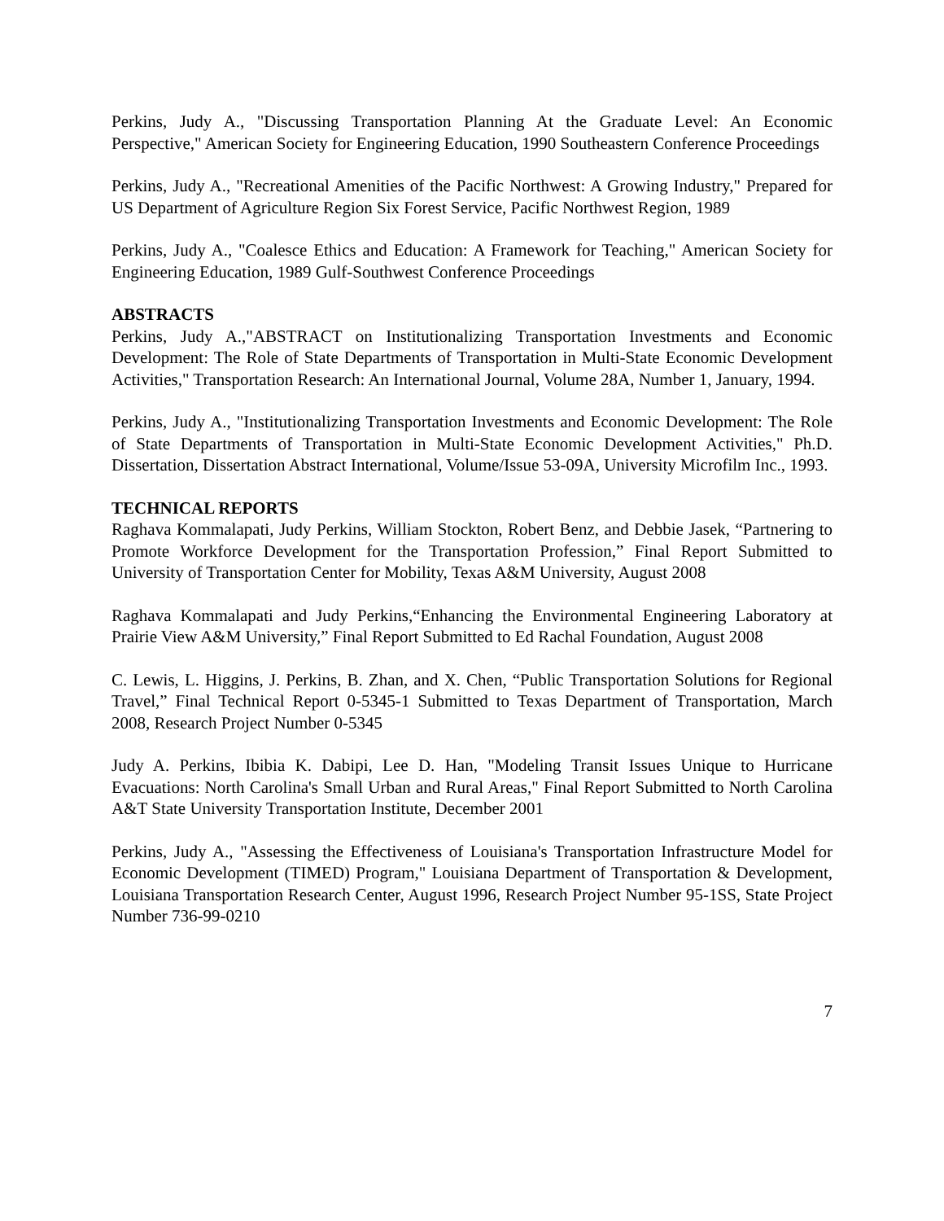Perkins, Judy A., "Discussing Transportation Planning At the Graduate Level: An Economic Perspective," American Society for Engineering Education, 1990 Southeastern Conference Proceedings
Perkins, Judy A., "Recreational Amenities of the Pacific Northwest: A Growing Industry," Prepared for US Department of Agriculture Region Six Forest Service, Pacific Northwest Region, 1989
Perkins, Judy A., "Coalesce Ethics and Education: A Framework for Teaching," American Society for Engineering Education, 1989 Gulf-Southwest Conference Proceedings
ABSTRACTS
Perkins, Judy A.,"ABSTRACT on Institutionalizing Transportation Investments and Economic Development: The Role of State Departments of Transportation in Multi-State Economic Development Activities," Transportation Research: An International Journal, Volume 28A, Number 1, January, 1994.
Perkins, Judy A., "Institutionalizing Transportation Investments and Economic Development: The Role of State Departments of Transportation in Multi-State Economic Development Activities," Ph.D. Dissertation, Dissertation Abstract International, Volume/Issue 53-09A, University Microfilm Inc., 1993.
TECHNICAL REPORTS
Raghava Kommalapati, Judy Perkins, William Stockton, Robert Benz, and Debbie Jasek, “Partnering to Promote Workforce Development for the Transportation Profession,” Final Report Submitted to University of Transportation Center for Mobility, Texas A&M University, August 2008
Raghava Kommalapati and Judy Perkins,“Enhancing the Environmental Engineering Laboratory at Prairie View A&M University,” Final Report Submitted to Ed Rachal Foundation, August 2008
C. Lewis, L. Higgins, J. Perkins, B. Zhan, and X. Chen, “Public Transportation Solutions for Regional Travel,” Final Technical Report 0-5345-1 Submitted to Texas Department of Transportation, March 2008, Research Project Number 0-5345
Judy A. Perkins, Ibibia K. Dabipi, Lee D. Han, "Modeling Transit Issues Unique to Hurricane Evacuations: North Carolina's Small Urban and Rural Areas," Final Report Submitted to North Carolina A&T State University Transportation Institute, December 2001
Perkins, Judy A., "Assessing the Effectiveness of Louisiana's Transportation Infrastructure Model for Economic Development (TIMED) Program," Louisiana Department of Transportation & Development, Louisiana Transportation Research Center, August 1996, Research Project Number 95-1SS, State Project Number 736-99-0210
7